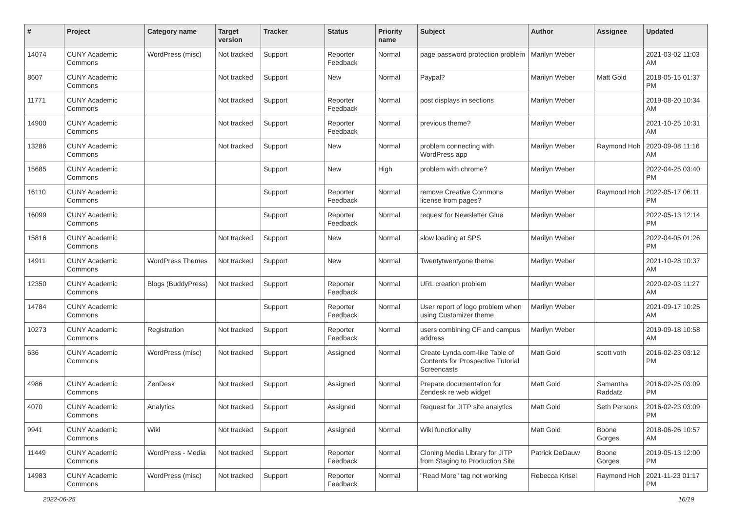| # | Project | Category name | Target version | Tracker | Status | Priority name | Subject | Author | Assignee | Updated |
| --- | --- | --- | --- | --- | --- | --- | --- | --- | --- | --- |
| 14074 | CUNY Academic Commons | WordPress (misc) | Not tracked | Support | Reporter Feedback | Normal | page password protection problem | Marilyn Weber | | 2021-03-02 11:03 AM |
| 8607 | CUNY Academic Commons | | Not tracked | Support | New | Normal | Paypal? | Marilyn Weber | Matt Gold | 2018-05-15 01:37 PM |
| 11771 | CUNY Academic Commons | | Not tracked | Support | Reporter Feedback | Normal | post displays in sections | Marilyn Weber | | 2019-08-20 10:34 AM |
| 14900 | CUNY Academic Commons | | Not tracked | Support | Reporter Feedback | Normal | previous theme? | Marilyn Weber | | 2021-10-25 10:31 AM |
| 13286 | CUNY Academic Commons | | Not tracked | Support | New | Normal | problem connecting with WordPress app | Marilyn Weber | Raymond Hoh | 2020-09-08 11:16 AM |
| 15685 | CUNY Academic Commons | | | Support | New | High | problem with chrome? | Marilyn Weber | | 2022-04-25 03:40 PM |
| 16110 | CUNY Academic Commons | | | Support | Reporter Feedback | Normal | remove Creative Commons license from pages? | Marilyn Weber | Raymond Hoh | 2022-05-17 06:11 PM |
| 16099 | CUNY Academic Commons | | | Support | Reporter Feedback | Normal | request for Newsletter Glue | Marilyn Weber | | 2022-05-13 12:14 PM |
| 15816 | CUNY Academic Commons | | Not tracked | Support | New | Normal | slow loading at SPS | Marilyn Weber | | 2022-04-05 01:26 PM |
| 14911 | CUNY Academic Commons | WordPress Themes | Not tracked | Support | New | Normal | Twentytwentyone theme | Marilyn Weber | | 2021-10-28 10:37 AM |
| 12350 | CUNY Academic Commons | Blogs (BuddyPress) | Not tracked | Support | Reporter Feedback | Normal | URL creation problem | Marilyn Weber | | 2020-02-03 11:27 AM |
| 14784 | CUNY Academic Commons | | | Support | Reporter Feedback | Normal | User report of logo problem when using Customizer theme | Marilyn Weber | | 2021-09-17 10:25 AM |
| 10273 | CUNY Academic Commons | Registration | Not tracked | Support | Reporter Feedback | Normal | users combining CF and campus address | Marilyn Weber | | 2019-09-18 10:58 AM |
| 636 | CUNY Academic Commons | WordPress (misc) | Not tracked | Support | Assigned | Normal | Create Lynda.com-like Table of Contents for Prospective Tutorial Screencasts | Matt Gold | scott voth | 2016-02-23 03:12 PM |
| 4986 | CUNY Academic Commons | ZenDesk | Not tracked | Support | Assigned | Normal | Prepare documentation for Zendesk re web widget | Matt Gold | Samantha Raddatz | 2016-02-25 03:09 PM |
| 4070 | CUNY Academic Commons | Analytics | Not tracked | Support | Assigned | Normal | Request for JITP site analytics | Matt Gold | Seth Persons | 2016-02-23 03:09 PM |
| 9941 | CUNY Academic Commons | Wiki | Not tracked | Support | Assigned | Normal | Wiki functionality | Matt Gold | Boone Gorges | 2018-06-26 10:57 AM |
| 11449 | CUNY Academic Commons | WordPress - Media | Not tracked | Support | Reporter Feedback | Normal | Cloning Media Library for JITP from Staging to Production Site | Patrick DeDauw | Boone Gorges | 2019-05-13 12:00 PM |
| 14983 | CUNY Academic Commons | WordPress (misc) | Not tracked | Support | Reporter Feedback | Normal | "Read More" tag not working | Rebecca Krisel | Raymond Hoh | 2021-11-23 01:17 PM |
2022-06-25 16/19